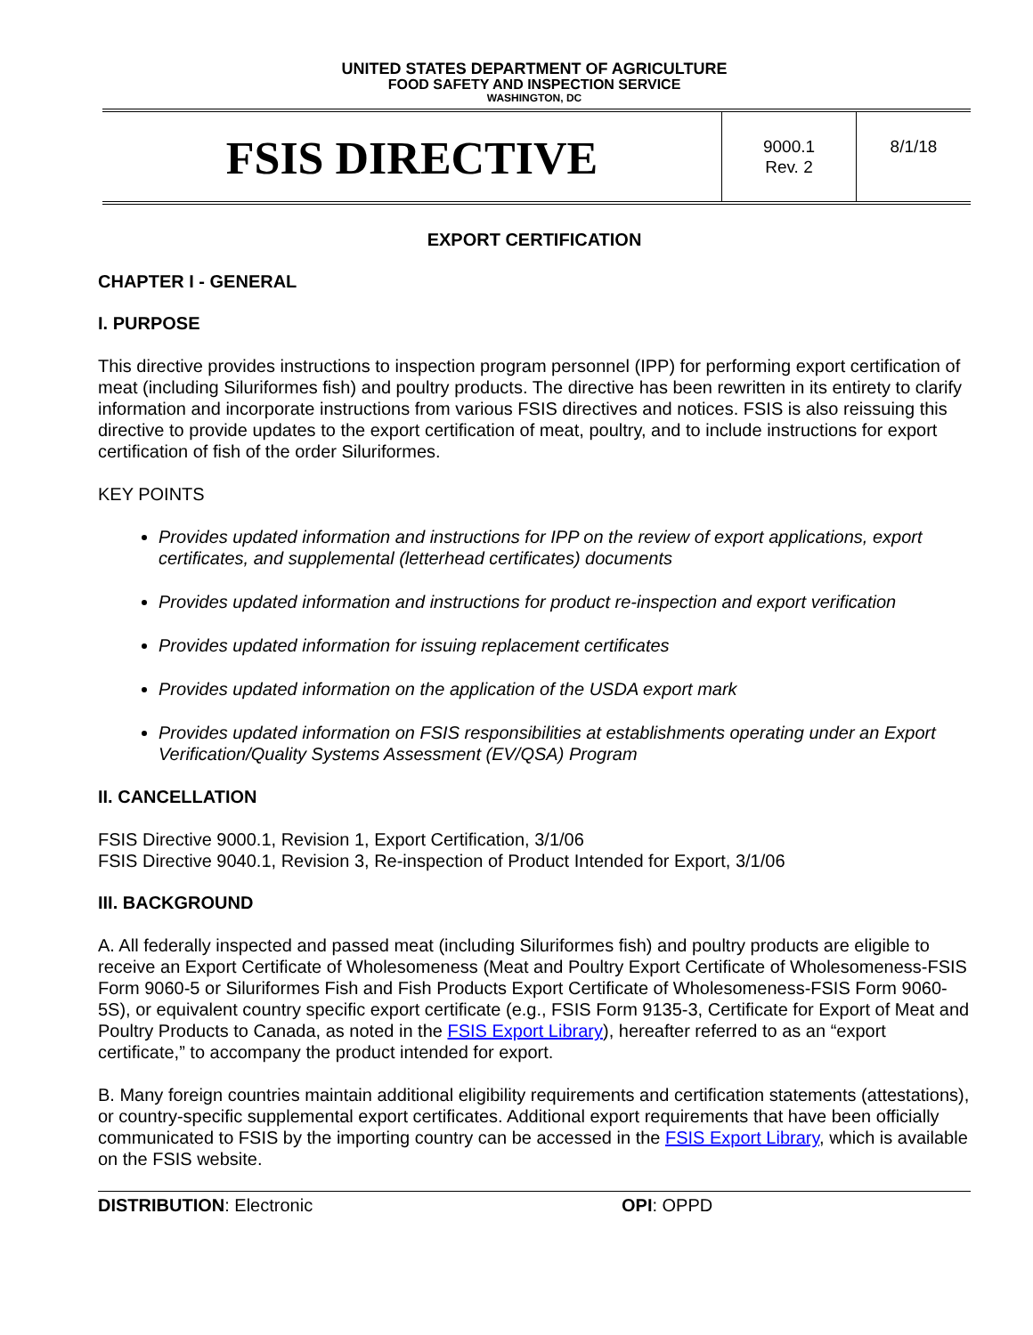UNITED STATES DEPARTMENT OF AGRICULTURE
FOOD SAFETY AND INSPECTION SERVICE
WASHINGTON, DC
FSIS DIRECTIVE
9000.1
Rev. 2
8/1/18
EXPORT CERTIFICATION
CHAPTER I - GENERAL
I. PURPOSE
This directive provides instructions to inspection program personnel (IPP) for performing export certification of meat (including Siluriformes fish) and poultry products. The directive has been rewritten in its entirety to clarify information and incorporate instructions from various FSIS directives and notices. FSIS is also reissuing this directive to provide updates to the export certification of meat, poultry, and to include instructions for export certification of fish of the order Siluriformes.
KEY POINTS
Provides updated information and instructions for IPP on the review of export applications, export certificates, and supplemental (letterhead certificates) documents
Provides updated information and instructions for product re-inspection and export verification
Provides updated information for issuing replacement certificates
Provides updated information on the application of the USDA export mark
Provides updated information on FSIS responsibilities at establishments operating under an Export Verification/Quality Systems Assessment (EV/QSA) Program
II. CANCELLATION
FSIS Directive 9000.1, Revision 1, Export Certification, 3/1/06
FSIS Directive 9040.1, Revision 3, Re-inspection of Product Intended for Export, 3/1/06
III. BACKGROUND
A. All federally inspected and passed meat (including Siluriformes fish) and poultry products are eligible to receive an Export Certificate of Wholesomeness (Meat and Poultry Export Certificate of Wholesomeness-FSIS Form 9060-5 or Siluriformes Fish and Fish Products Export Certificate of Wholesomeness-FSIS Form 9060-5S), or equivalent country specific export certificate (e.g., FSIS Form 9135-3, Certificate for Export of Meat and Poultry Products to Canada, as noted in the FSIS Export Library), hereafter referred to as an “export certificate,” to accompany the product intended for export.
B. Many foreign countries maintain additional eligibility requirements and certification statements (attestations), or country-specific supplemental export certificates. Additional export requirements that have been officially communicated to FSIS by the importing country can be accessed in the FSIS Export Library, which is available on the FSIS website.
DISTRIBUTION: Electronic OPI: OPPD